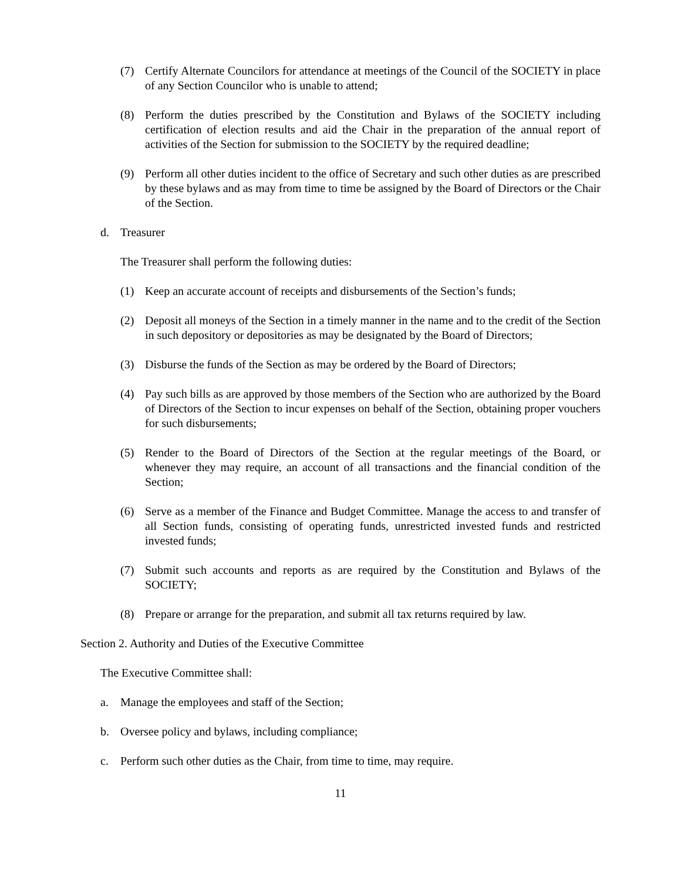(7) Certify Alternate Councilors for attendance at meetings of the Council of the SOCIETY in place of any Section Councilor who is unable to attend;
(8) Perform the duties prescribed by the Constitution and Bylaws of the SOCIETY including certification of election results and aid the Chair in the preparation of the annual report of activities of the Section for submission to the SOCIETY by the required deadline;
(9) Perform all other duties incident to the office of Secretary and such other duties as are prescribed by these bylaws and as may from time to time be assigned by the Board of Directors or the Chair of the Section.
d. Treasurer
The Treasurer shall perform the following duties:
(1) Keep an accurate account of receipts and disbursements of the Section’s funds;
(2) Deposit all moneys of the Section in a timely manner in the name and to the credit of the Section in such depository or depositories as may be designated by the Board of Directors;
(3) Disburse the funds of the Section as may be ordered by the Board of Directors;
(4) Pay such bills as are approved by those members of the Section who are authorized by the Board of Directors of the Section to incur expenses on behalf of the Section, obtaining proper vouchers for such disbursements;
(5) Render to the Board of Directors of the Section at the regular meetings of the Board, or whenever they may require, an account of all transactions and the financial condition of the Section;
(6) Serve as a member of the Finance and Budget Committee. Manage the access to and transfer of all Section funds, consisting of operating funds, unrestricted invested funds and restricted invested funds;
(7) Submit such accounts and reports as are required by the Constitution and Bylaws of the SOCIETY;
(8) Prepare or arrange for the preparation, and submit all tax returns required by law.
Section 2. Authority and Duties of the Executive Committee
The Executive Committee shall:
a. Manage the employees and staff of the Section;
b. Oversee policy and bylaws, including compliance;
c. Perform such other duties as the Chair, from time to time, may require.
11